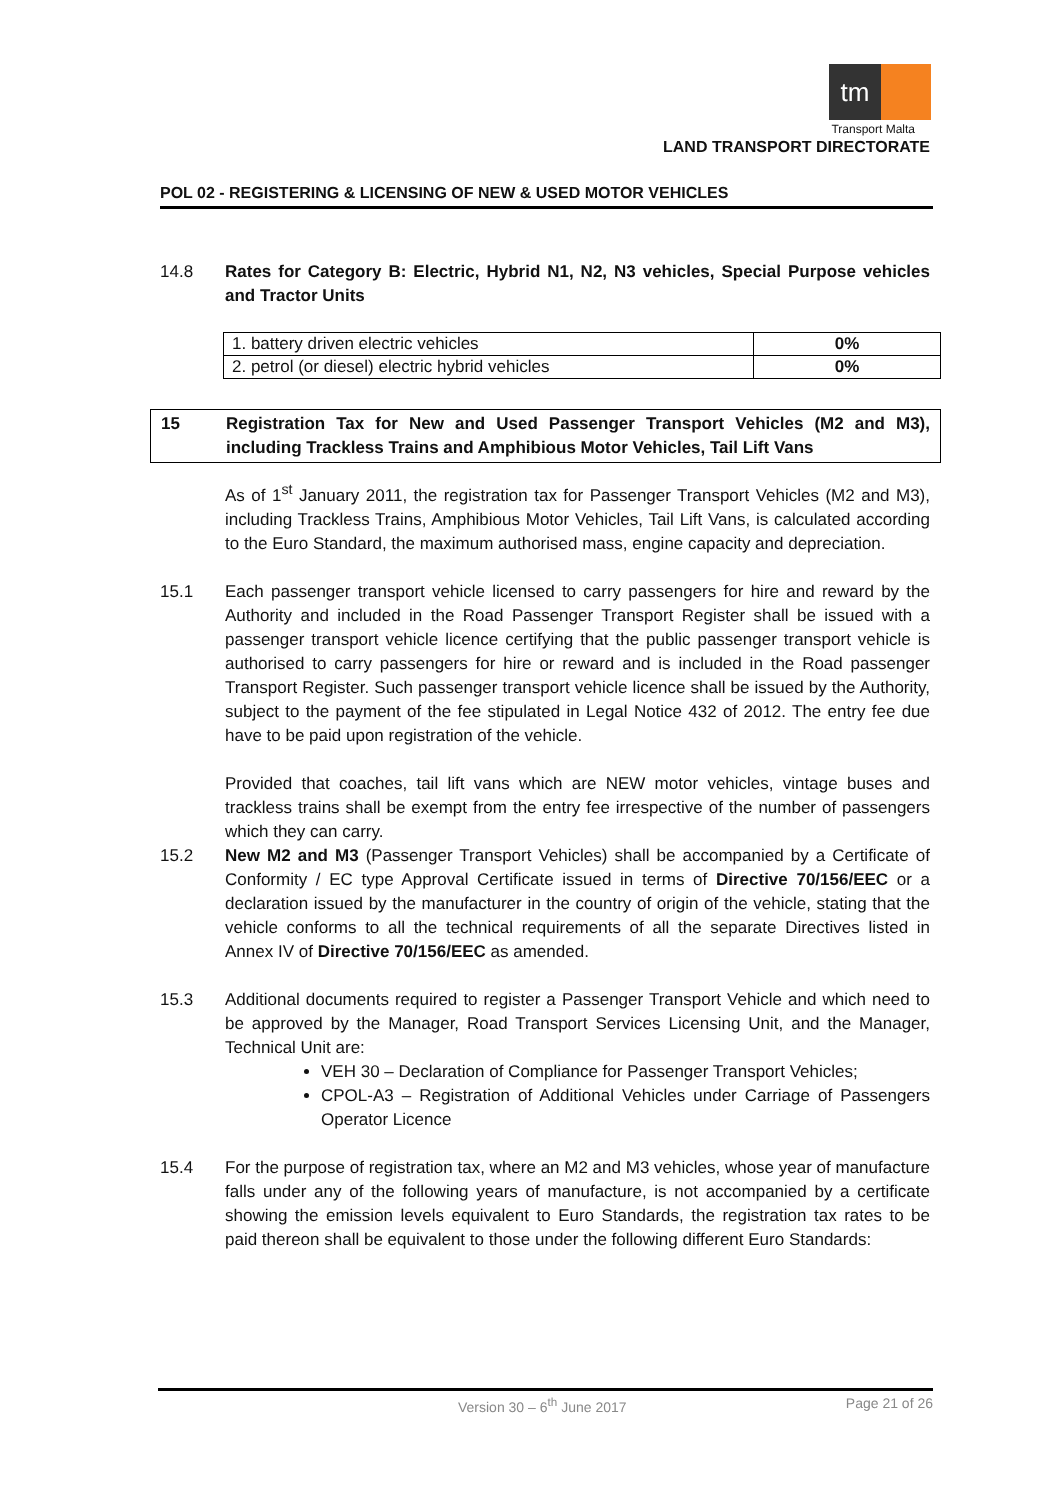tm
Transport Malta
LAND TRANSPORT DIRECTORATE
POL 02 - REGISTERING & LICENSING OF NEW & USED MOTOR VEHICLES
14.8 Rates for Category B: Electric, Hybrid N1, N2, N3 vehicles, Special Purpose vehicles and Tractor Units
| 1. battery driven electric vehicles | 0% |
| 2. petrol (or diesel) electric hybrid vehicles | 0% |
15 Registration Tax for New and Used Passenger Transport Vehicles (M2 and M3), including Trackless Trains and Amphibious Motor Vehicles, Tail Lift Vans
As of 1<sup>st</sup> January 2011, the registration tax for Passenger Transport Vehicles (M2 and M3), including Trackless Trains, Amphibious Motor Vehicles, Tail Lift Vans, is calculated according to the Euro Standard, the maximum authorised mass, engine capacity and depreciation.
15.1 Each passenger transport vehicle licensed to carry passengers for hire and reward by the Authority and included in the Road Passenger Transport Register shall be issued with a passenger transport vehicle licence certifying that the public passenger transport vehicle is authorised to carry passengers for hire or reward and is included in the Road passenger Transport Register. Such passenger transport vehicle licence shall be issued by the Authority, subject to the payment of the fee stipulated in Legal Notice 432 of 2012. The entry fee due have to be paid upon registration of the vehicle.
Provided that coaches, tail lift vans which are NEW motor vehicles, vintage buses and trackless trains shall be exempt from the entry fee irrespective of the number of passengers which they can carry.
15.2 New M2 and M3 (Passenger Transport Vehicles) shall be accompanied by a Certificate of Conformity / EC type Approval Certificate issued in terms of Directive 70/156/EEC or a declaration issued by the manufacturer in the country of origin of the vehicle, stating that the vehicle conforms to all the technical requirements of all the separate Directives listed in Annex IV of Directive 70/156/EEC as amended.
15.3 Additional documents required to register a Passenger Transport Vehicle and which need to be approved by the Manager, Road Transport Services Licensing Unit, and the Manager, Technical Unit are:
VEH 30 – Declaration of Compliance for Passenger Transport Vehicles;
CPOL-A3 – Registration of Additional Vehicles under Carriage of Passengers Operator Licence
15.4 For the purpose of registration tax, where an M2 and M3 vehicles, whose year of manufacture falls under any of the following years of manufacture, is not accompanied by a certificate showing the emission levels equivalent to Euro Standards, the registration tax rates to be paid thereon shall be equivalent to those under the following different Euro Standards:
Version 30 – 6<sup>th</sup> June 2017 Page 21 of 26